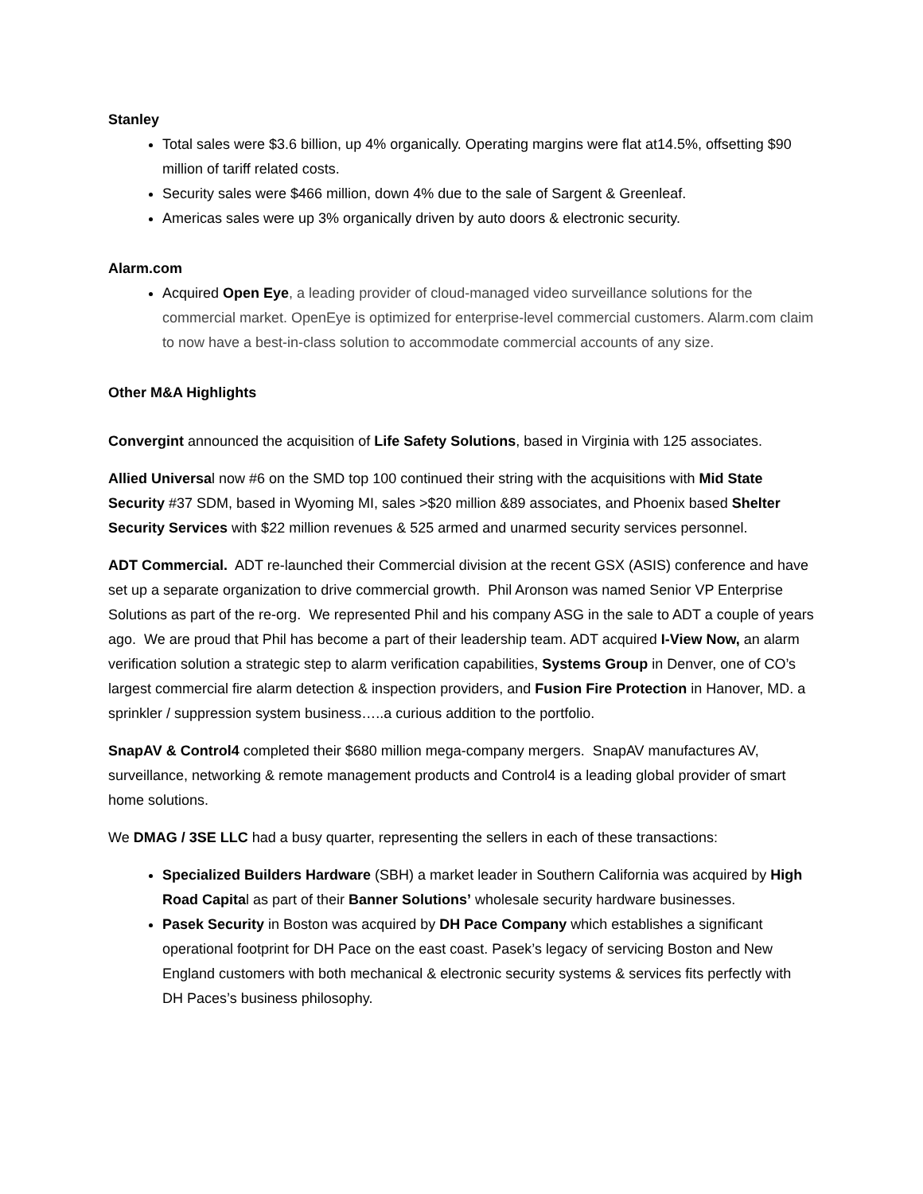Stanley
Total sales were $3.6 billion, up 4% organically. Operating margins were flat at14.5%, offsetting $90 million of tariff related costs.
Security sales were $466 million, down 4% due to the sale of Sargent & Greenleaf.
Americas sales were up 3% organically driven by auto doors & electronic security.
Alarm.com
Acquired Open Eye, a leading provider of cloud-managed video surveillance solutions for the commercial market. OpenEye is optimized for enterprise-level commercial customers. Alarm.com claim to now have a best-in-class solution to accommodate commercial accounts of any size.
Other M&A Highlights
Convergint announced the acquisition of Life Safety Solutions, based in Virginia with 125 associates.
Allied Universal now #6 on the SMD top 100 continued their string with the acquisitions with Mid State Security #37 SDM, based in Wyoming MI, sales >$20 million &89 associates, and Phoenix based Shelter Security Services with $22 million revenues & 525 armed and unarmed security services personnel.
ADT Commercial. ADT re-launched their Commercial division at the recent GSX (ASIS) conference and have set up a separate organization to drive commercial growth. Phil Aronson was named Senior VP Enterprise Solutions as part of the re-org. We represented Phil and his company ASG in the sale to ADT a couple of years ago. We are proud that Phil has become a part of their leadership team. ADT acquired I-View Now, an alarm verification solution a strategic step to alarm verification capabilities, Systems Group in Denver, one of CO’s largest commercial fire alarm detection & inspection providers, and Fusion Fire Protection in Hanover, MD. a sprinkler / suppression system business…..a curious addition to the portfolio.
SnapAV & Control4 completed their $680 million mega-company mergers. SnapAV manufactures AV, surveillance, networking & remote management products and Control4 is a leading global provider of smart home solutions.
We DMAG / 3SE LLC had a busy quarter, representing the sellers in each of these transactions:
Specialized Builders Hardware (SBH) a market leader in Southern California was acquired by High Road Capital as part of their Banner Solutions’ wholesale security hardware businesses.
Pasek Security in Boston was acquired by DH Pace Company which establishes a significant operational footprint for DH Pace on the east coast. Pasek’s legacy of servicing Boston and New England customers with both mechanical & electronic security systems & services fits perfectly with DH Paces’s business philosophy.